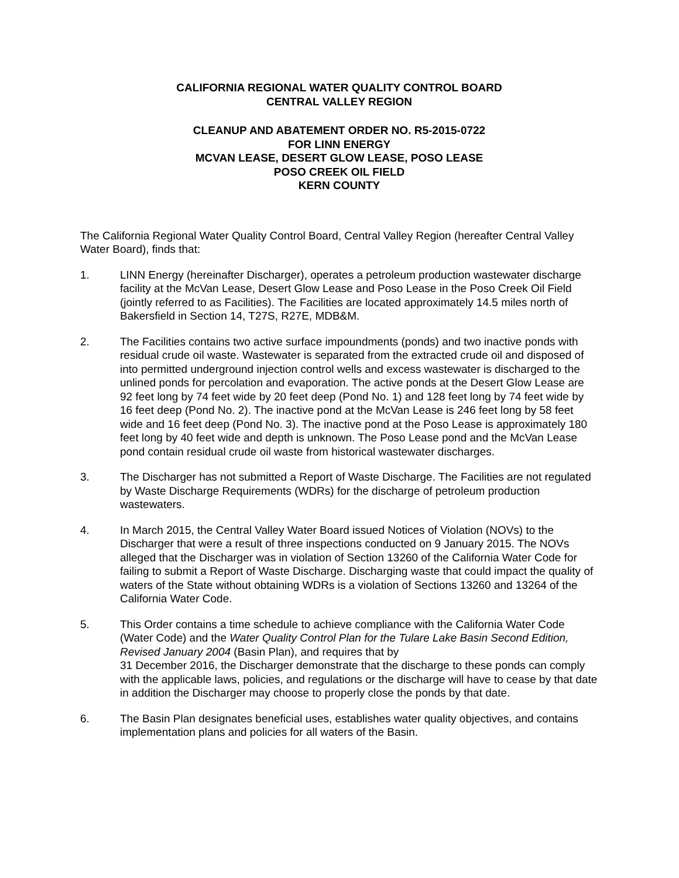CALIFORNIA REGIONAL WATER QUALITY CONTROL BOARD
CENTRAL VALLEY REGION
CLEANUP AND ABATEMENT ORDER NO. R5-2015-0722
FOR LINN ENERGY
MCVAN LEASE, DESERT GLOW LEASE, POSO LEASE
POSO CREEK OIL FIELD
KERN COUNTY
The California Regional Water Quality Control Board, Central Valley Region (hereafter Central Valley Water Board), finds that:
1. LINN Energy (hereinafter Discharger), operates a petroleum production wastewater discharge facility at the McVan Lease, Desert Glow Lease and Poso Lease in the Poso Creek Oil Field (jointly referred to as Facilities). The Facilities are located approximately 14.5 miles north of Bakersfield in Section 14, T27S, R27E, MDB&M.
2. The Facilities contains two active surface impoundments (ponds) and two inactive ponds with residual crude oil waste. Wastewater is separated from the extracted crude oil and disposed of into permitted underground injection control wells and excess wastewater is discharged to the unlined ponds for percolation and evaporation. The active ponds at the Desert Glow Lease are 92 feet long by 74 feet wide by 20 feet deep (Pond No. 1) and 128 feet long by 74 feet wide by 16 feet deep (Pond No. 2). The inactive pond at the McVan Lease is 246 feet long by 58 feet wide and 16 feet deep (Pond No. 3). The inactive pond at the Poso Lease is approximately 180 feet long by 40 feet wide and depth is unknown. The Poso Lease pond and the McVan Lease pond contain residual crude oil waste from historical wastewater discharges.
3. The Discharger has not submitted a Report of Waste Discharge. The Facilities are not regulated by Waste Discharge Requirements (WDRs) for the discharge of petroleum production wastewaters.
4. In March 2015, the Central Valley Water Board issued Notices of Violation (NOVs) to the Discharger that were a result of three inspections conducted on 9 January 2015. The NOVs alleged that the Discharger was in violation of Section 13260 of the California Water Code for failing to submit a Report of Waste Discharge. Discharging waste that could impact the quality of waters of the State without obtaining WDRs is a violation of Sections 13260 and 13264 of the California Water Code.
5. This Order contains a time schedule to achieve compliance with the California Water Code (Water Code) and the Water Quality Control Plan for the Tulare Lake Basin Second Edition, Revised January 2004 (Basin Plan), and requires that by
31 December 2016, the Discharger demonstrate that the discharge to these ponds can comply with the applicable laws, policies, and regulations or the discharge will have to cease by that date in addition the Discharger may choose to properly close the ponds by that date.
6. The Basin Plan designates beneficial uses, establishes water quality objectives, and contains implementation plans and policies for all waters of the Basin.